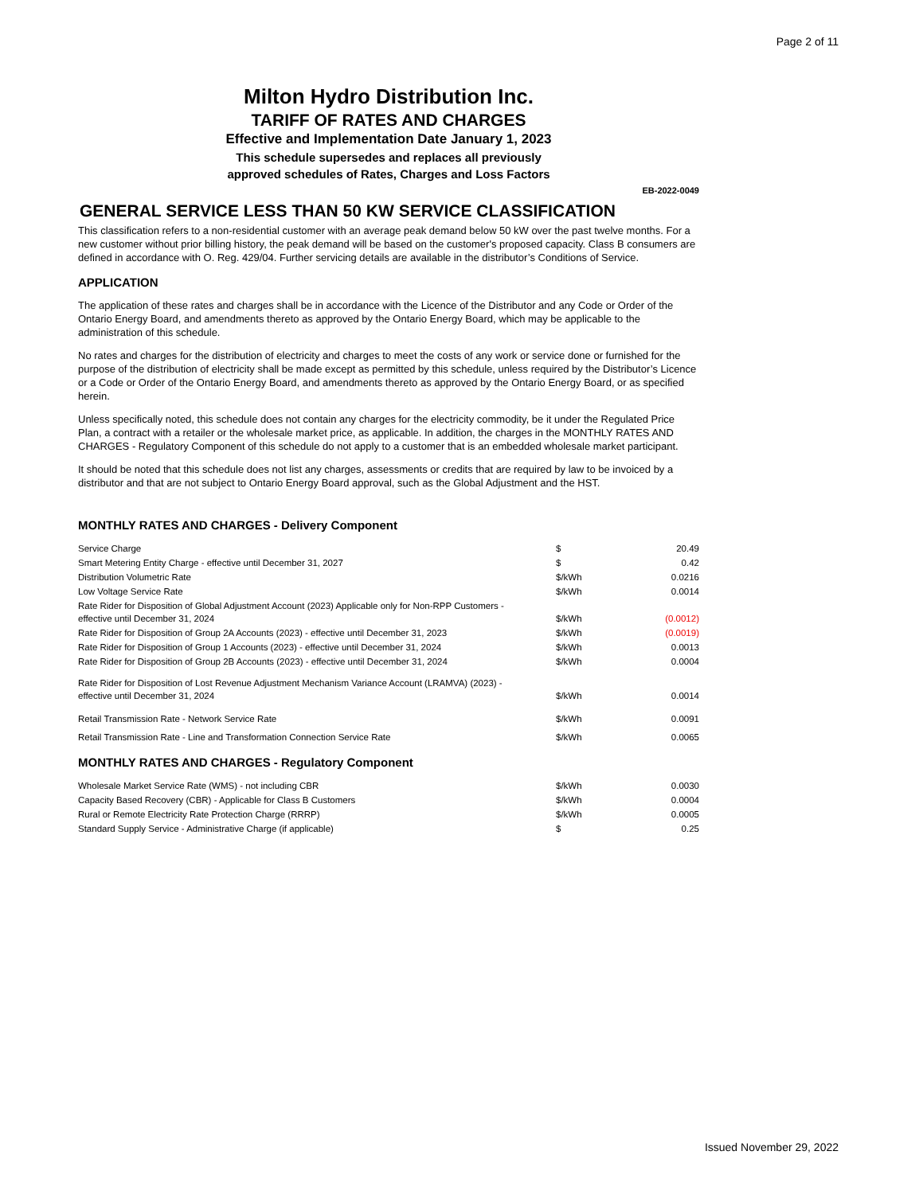Page 2 of 11
Milton Hydro Distribution Inc.
TARIFF OF RATES AND CHARGES
Effective and Implementation Date January 1, 2023
This schedule supersedes and replaces all previously
approved schedules of Rates, Charges and Loss Factors
EB-2022-0049
GENERAL SERVICE LESS THAN 50 KW SERVICE CLASSIFICATION
This classification refers to a non-residential customer with an average peak demand below 50 kW over the past twelve months. For a new customer without prior billing history, the peak demand will be based on the customer's proposed capacity. Class B consumers are defined in accordance with O. Reg. 429/04. Further servicing details are available in the distributor’s Conditions of Service.
APPLICATION
The application of these rates and charges shall be in accordance with the Licence of the Distributor and any Code or Order of the Ontario Energy Board, and amendments thereto as approved by the Ontario Energy Board, which may be applicable to the administration of this schedule.
No rates and charges for the distribution of electricity and charges to meet the costs of any work or service done or furnished for the purpose of the distribution of electricity shall be made except as permitted by this schedule, unless required by the Distributor’s Licence or a Code or Order of the Ontario Energy Board, and amendments thereto as approved by the Ontario Energy Board, or as specified herein.
Unless specifically noted, this schedule does not contain any charges for the electricity commodity, be it under the Regulated Price Plan, a contract with a retailer or the wholesale market price, as applicable. In addition, the charges in the MONTHLY RATES AND CHARGES - Regulatory Component of this schedule do not apply to a customer that is an embedded wholesale market participant.
It should be noted that this schedule does not list any charges, assessments or credits that are required by law to be invoiced by a distributor and that are not subject to Ontario Energy Board approval, such as the Global Adjustment and the HST.
MONTHLY RATES AND CHARGES - Delivery Component
| Service Charge | $ | 20.49 |
| Smart Metering Entity Charge - effective until December 31, 2027 | $ | 0.42 |
| Distribution Volumetric Rate | $/kWh | 0.0216 |
| Low Voltage Service Rate | $/kWh | 0.0014 |
| Rate Rider for Disposition of Global Adjustment Account (2023) Applicable only for Non-RPP Customers - effective until December 31, 2024 | $/kWh | (0.0012) |
| Rate Rider for Disposition of Group 2A Accounts (2023) - effective until December 31, 2023 | $/kWh | (0.0019) |
| Rate Rider for Disposition of Group 1 Accounts (2023) - effective until December 31, 2024 | $/kWh | 0.0013 |
| Rate Rider for Disposition of Group 2B Accounts (2023) - effective until December 31, 2024 | $/kWh | 0.0004 |
| Rate Rider for Disposition of Lost Revenue Adjustment Mechanism Variance Account (LRAMVA) (2023) - effective until December 31, 2024 | $/kWh | 0.0014 |
| Retail Transmission Rate - Network Service Rate | $/kWh | 0.0091 |
| Retail Transmission Rate - Line and Transformation Connection Service Rate | $/kWh | 0.0065 |
MONTHLY RATES AND CHARGES - Regulatory Component
| Wholesale Market Service Rate (WMS) - not including CBR | $/kWh | 0.0030 |
| Capacity Based Recovery (CBR) - Applicable for Class B Customers | $/kWh | 0.0004 |
| Rural or Remote Electricity Rate Protection Charge (RRRP) | $/kWh | 0.0005 |
| Standard Supply Service - Administrative Charge (if applicable) | $ | 0.25 |
Issued November 29, 2022